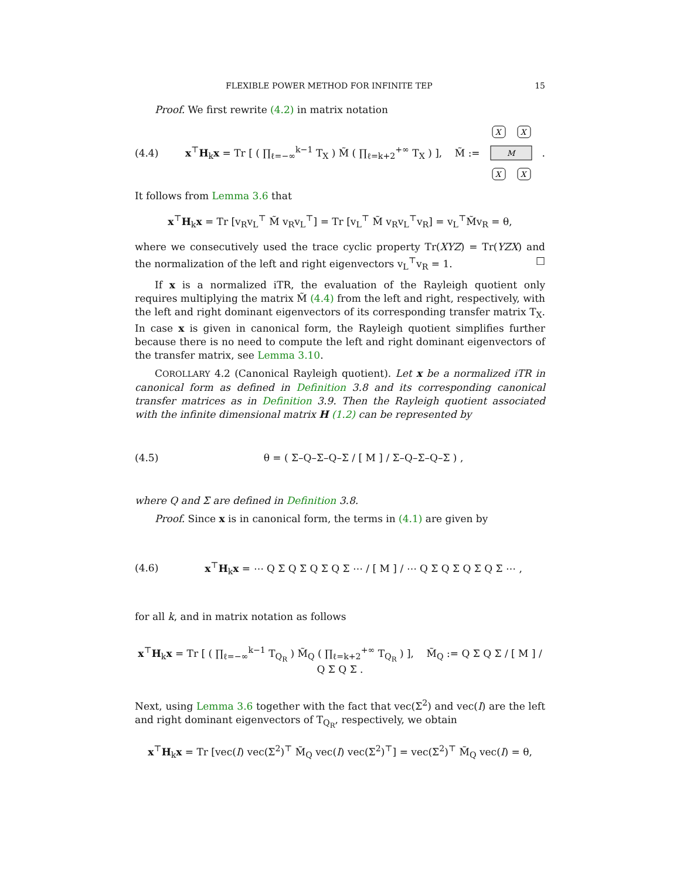FLEXIBLE POWER METHOD FOR INFINITE TEP 15
Proof. We first rewrite (4.2) in matrix notation
(4.4) x<sup>⊤</sup>H<sub>k</sub>x = Tr [ ( ∏<sub>ℓ=−∞</sub><sup>k−1</sup> T<sub>X</sub> ) M̃ ( ∏<sub>ℓ=k+2</sub><sup>+∞</sup> T<sub>X</sub> ) ], M̃ :=
M
X
X
X
X
.
It follows from Lemma 3.6 that
x<sup>⊤</sup>H<sub>k</sub>x = Tr [v<sub>R</sub>v<sub>L</sub><sup>⊤</sup> M̃ v<sub>R</sub>v<sub>L</sub><sup>⊤</sup>] = Tr [v<sub>L</sub><sup>⊤</sup> M̃ v<sub>R</sub>v<sub>L</sub><sup>⊤</sup>v<sub>R</sub>] = v<sub>L</sub><sup>⊤</sup>M̃v<sub>R</sub> = θ,
where we consecutively used the trace cyclic property Tr(XYZ) = Tr(YZX) and the normalization of the left and right eigenvectors v<sub>L</sub><sup>⊤</sup>v<sub>R</sub> = 1. □
If x is a normalized iTR, the evaluation of the Rayleigh quotient only requires multiplying the matrix M̃ (4.4) from the left and right, respectively, with the left and right dominant eigenvectors of its corresponding transfer matrix T<sub>X</sub>. In case x is given in canonical form, the Rayleigh quotient simplifies further because there is no need to compute the left and right dominant eigenvectors of the transfer matrix, see Lemma 3.10.
COROLLARY 4.2 (Canonical Rayleigh quotient). Let x be a normalized iTR in canonical form as defined in Definition 3.8 and its corresponding canonical transfer matrices as in Definition 3.9. Then the Rayleigh quotient associated with the infinite dimensional matrix H (1.2) can be represented by
(4.5) θ = ( Σ–Q–Σ–Q–Σ / [ M ] / Σ–Q–Σ–Q–Σ ) ,
where Q and Σ are defined in Definition 3.8.
Proof. Since x is in canonical form, the terms in (4.1) are given by
(4.6) x<sup>⊤</sup>H<sub>k</sub>x = ⋯ Q Σ Q Σ Q Σ Q Σ ⋯ / [ M ] / ⋯ Q Σ Q Σ Q Σ Q Σ ⋯ ,
for all k, and in matrix notation as follows
x<sup>⊤</sup>H<sub>k</sub>x = Tr [ ( ∏<sub>ℓ=−∞</sub><sup>k−1</sup> T<sub>Q<sub>R</sub></sub> ) M̃<sub>Q</sub> ( ∏<sub>ℓ=k+2</sub><sup>+∞</sup> T<sub>Q<sub>R</sub></sub> ) ], M̃<sub>Q</sub> := Q Σ Q Σ / [ M ] / Q Σ Q Σ .
Next, using Lemma 3.6 together with the fact that vec(Σ<sup>2</sup>) and vec(I) are the left and right dominant eigenvectors of T<sub>Q<sub>R</sub></sub>, respectively, we obtain
x<sup>⊤</sup>H<sub>k</sub>x = Tr [vec(I) vec(Σ<sup>2</sup>)<sup>⊤</sup> M̃<sub>Q</sub> vec(I) vec(Σ<sup>2</sup>)<sup>⊤</sup>] = vec(Σ<sup>2</sup>)<sup>⊤</sup> M̃<sub>Q</sub> vec(I) = θ,